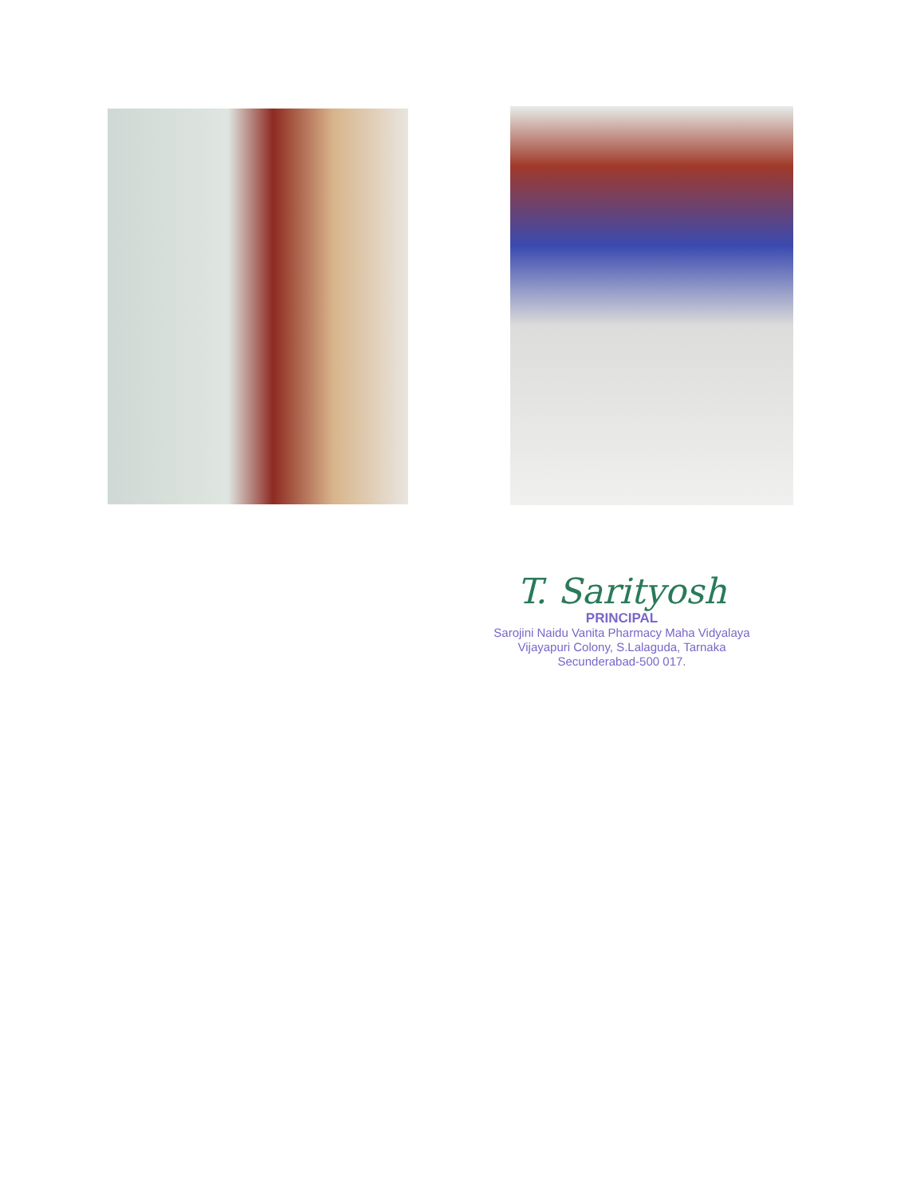T. Sarityosh
PRINCIPAL
Sarojini Naidu Vanita Pharmacy Maha Vidyalaya
Vijayapuri Colony, S.Lalaguda, Tarnaka
Secunderabad-500 017.